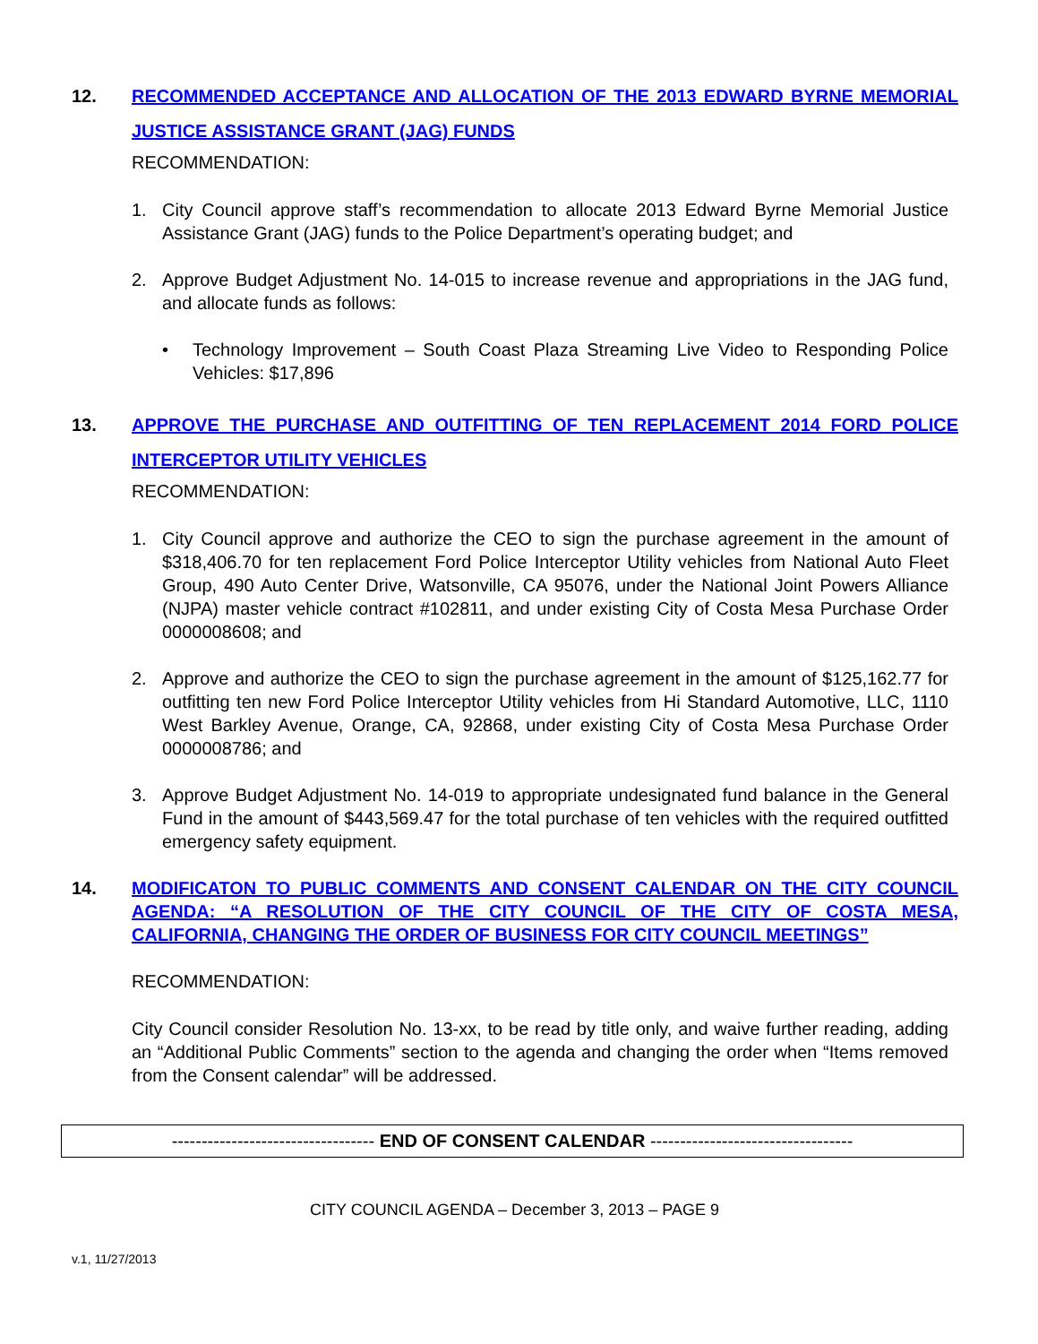12. RECOMMENDED ACCEPTANCE AND ALLOCATION OF THE 2013 EDWARD BYRNE MEMORIAL JUSTICE ASSISTANCE GRANT (JAG) FUNDS
RECOMMENDATION:
1. City Council approve staff’s recommendation to allocate 2013 Edward Byrne Memorial Justice Assistance Grant (JAG) funds to the Police Department’s operating budget; and
2. Approve Budget Adjustment No. 14-015 to increase revenue and appropriations in the JAG fund, and allocate funds as follows:
• Technology Improvement – South Coast Plaza Streaming Live Video to Responding Police Vehicles: $17,896
13. APPROVE THE PURCHASE AND OUTFITTING OF TEN REPLACEMENT 2014 FORD POLICE INTERCEPTOR UTILITY VEHICLES
RECOMMENDATION:
1. City Council approve and authorize the CEO to sign the purchase agreement in the amount of $318,406.70 for ten replacement Ford Police Interceptor Utility vehicles from National Auto Fleet Group, 490 Auto Center Drive, Watsonville, CA 95076, under the National Joint Powers Alliance (NJPA) master vehicle contract #102811, and under existing City of Costa Mesa Purchase Order 0000008608; and
2. Approve and authorize the CEO to sign the purchase agreement in the amount of $125,162.77 for outfitting ten new Ford Police Interceptor Utility vehicles from Hi Standard Automotive, LLC, 1110 West Barkley Avenue, Orange, CA, 92868, under existing City of Costa Mesa Purchase Order 0000008786; and
3. Approve Budget Adjustment No. 14-019 to appropriate undesignated fund balance in the General Fund in the amount of $443,569.47 for the total purchase of ten vehicles with the required outfitted emergency safety equipment.
14. MODIFICATON TO PUBLIC COMMENTS AND CONSENT CALENDAR ON THE CITY COUNCIL AGENDA: “A RESOLUTION OF THE CITY COUNCIL OF THE CITY OF COSTA MESA, CALIFORNIA, CHANGING THE ORDER OF BUSINESS FOR CITY COUNCIL MEETINGS”
RECOMMENDATION:
City Council consider Resolution No. 13-xx, to be read by title only, and waive further reading, adding an “Additional Public Comments” section to the agenda and changing the order when “Items removed from the Consent calendar” will be addressed.
---------------------------------- END OF CONSENT CALENDAR ----------------------------------
CITY COUNCIL AGENDA – December 3, 2013 – PAGE 9
v.1, 11/27/2013